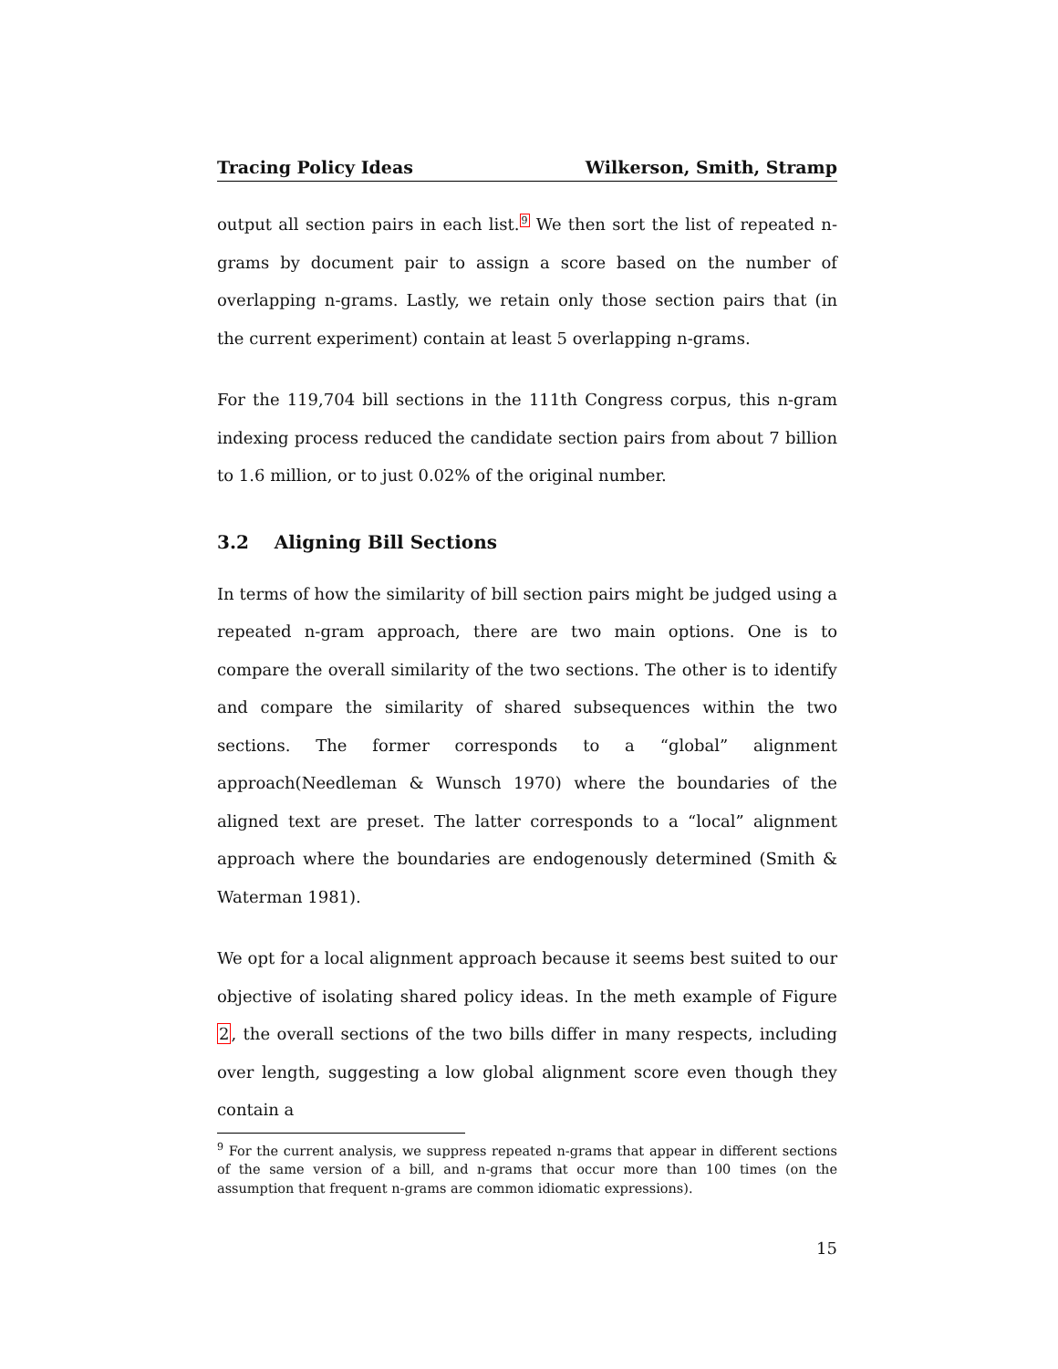Tracing Policy Ideas Wilkerson, Smith, Stramp
output all section pairs in each list.<sup>9</sup> We then sort the list of repeated n-grams by document pair to assign a score based on the number of overlapping n-grams. Lastly, we retain only those section pairs that (in the current experiment) contain at least 5 overlapping n-grams.
For the 119,704 bill sections in the 111th Congress corpus, this n-gram indexing process reduced the candidate section pairs from about 7 billion to 1.6 million, or to just 0.02% of the original number.
3.2 Aligning Bill Sections
In terms of how the similarity of bill section pairs might be judged using a repeated n-gram approach, there are two main options. One is to compare the overall similarity of the two sections. The other is to identify and compare the similarity of shared subsequences within the two sections. The former corresponds to a “global” alignment approach(Needleman & Wunsch 1970) where the boundaries of the aligned text are preset. The latter corresponds to a “local” alignment approach where the boundaries are endogenously determined (Smith & Waterman 1981).
We opt for a local alignment approach because it seems best suited to our objective of isolating shared policy ideas. In the meth example of Figure 2, the overall sections of the two bills differ in many respects, including over length, suggesting a low global alignment score even though they contain a
<sup>9</sup> For the current analysis, we suppress repeated n-grams that appear in different sections of the same version of a bill, and n-grams that occur more than 100 times (on the assumption that frequent n-grams are common idiomatic expressions).
15